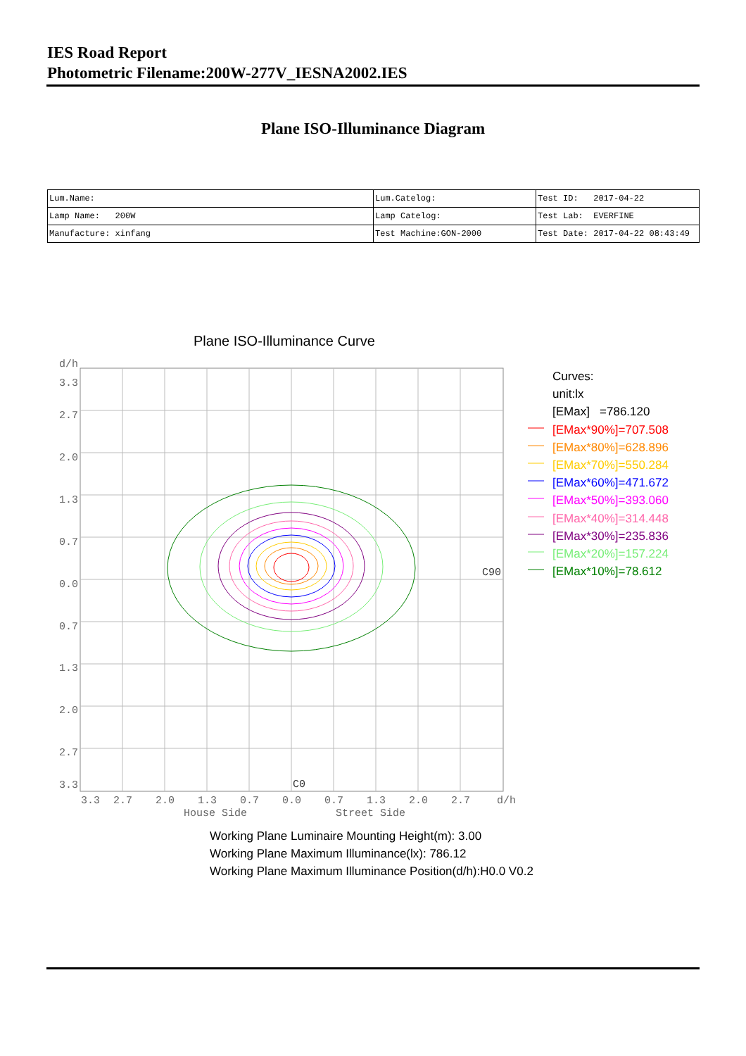IES Road Report
Photometric Filename:200W-277V_IESNA2002.IES
Plane ISO-Illuminance Diagram
| Lum.Name: | Lum.Catelog: | Test ID: 2017-04-22 |
| Lamp Name: 200W | Lamp Catelog: | Test Lab: EVERFINE |
| Manufacture: xinfang | Test Machine:GON-2000 | Test Date: 2017-04-22 08:43:49 |
Plane ISO-Illuminance Curve
d/h
3.3
2.7
2.0
1.3
0.7
0.0
0.7
1.3
2.0
2.7
3.3
3.3
2.7
2.0
1.3
0.7
0.0
0.7
1.3
2.0
2.7
d/h
House Side
Street Side
C90
C0
Curves:
unit:lx
[EMax] =786.120
[EMax*90%]=707.508
[EMax*80%]=628.896
[EMax*70%]=550.284
[EMax*60%]=471.672
[EMax*50%]=393.060
[EMax*40%]=314.448
[EMax*30%]=235.836
[EMax*20%]=157.224
[EMax*10%]=78.612
Working Plane Luminaire Mounting Height(m): 3.00
Working Plane Maximum Illuminance(lx): 786.12
Working Plane Maximum Illuminance Position(d/h):H0.0 V0.2